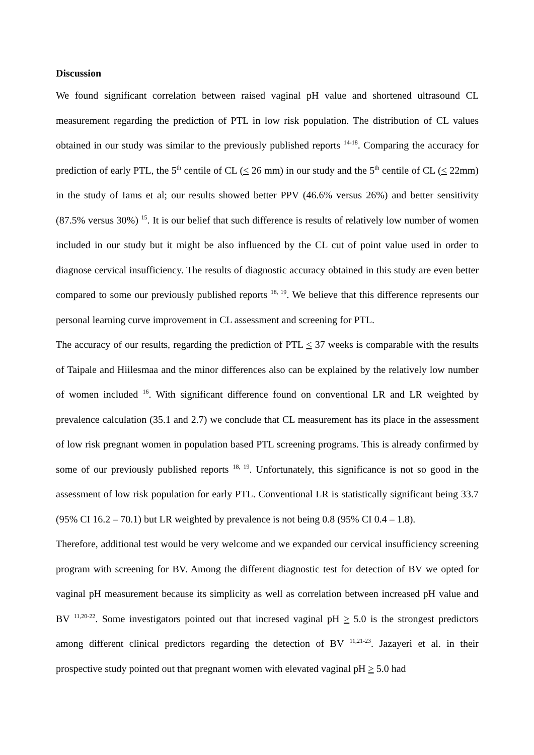Discussion
We found significant correlation between raised vaginal pH value and shortened ultrasound CL measurement regarding the prediction of PTL in low risk population. The distribution of CL values obtained in our study was similar to the previously published reports <sup>14-18</sup>. Comparing the accuracy for prediction of early PTL, the 5<sup>th</sup> centile of CL (< 26 mm) in our study and the 5<sup>th</sup> centile of CL (< 22mm) in the study of Iams et al; our results showed better PPV (46.6% versus 26%) and better sensitivity (87.5% versus 30%) <sup>15</sup>. It is our belief that such difference is results of relatively low number of women included in our study but it might be also influenced by the CL cut of point value used in order to diagnose cervical insufficiency. The results of diagnostic accuracy obtained in this study are even better compared to some our previously published reports <sup>18, 19</sup>. We believe that this difference represents our personal learning curve improvement in CL assessment and screening for PTL.
The accuracy of our results, regarding the prediction of PTL < 37 weeks is comparable with the results of Taipale and Hiilesmaa and the minor differences also can be explained by the relatively low number of women included <sup>16</sup>. With significant difference found on conventional LR and LR weighted by prevalence calculation (35.1 and 2.7) we conclude that CL measurement has its place in the assessment of low risk pregnant women in population based PTL screening programs. This is already confirmed by some of our previously published reports <sup>18, 19</sup>. Unfortunately, this significance is not so good in the assessment of low risk population for early PTL. Conventional LR is statistically significant being 33.7 (95% CI 16.2 – 70.1) but LR weighted by prevalence is not being 0.8 (95% CI 0.4 – 1.8).
Therefore, additional test would be very welcome and we expanded our cervical insufficiency screening program with screening for BV. Among the different diagnostic test for detection of BV we opted for vaginal pH measurement because its simplicity as well as correlation between increased pH value and BV <sup>11,20-22</sup>. Some investigators pointed out that incresed vaginal pH > 5.0 is the strongest predictors among different clinical predictors regarding the detection of BV <sup>11,21-23</sup>. Jazayeri et al. in their prospective study pointed out that pregnant women with elevated vaginal pH > 5.0 had